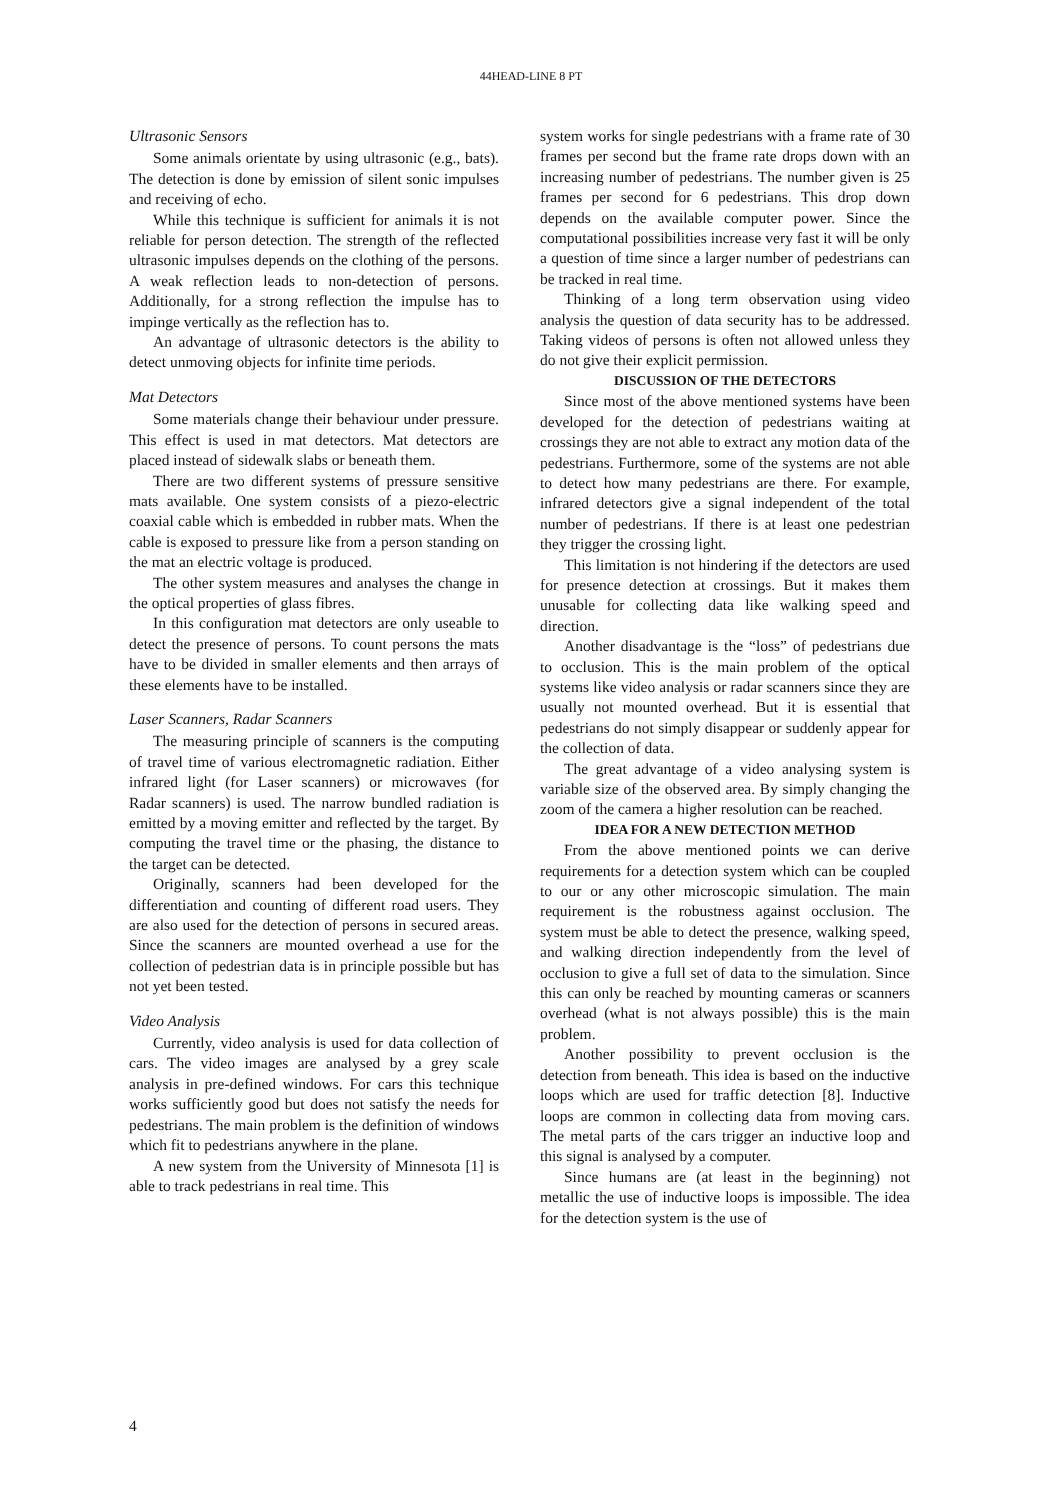44HEAD-LINE 8 PT
Ultrasonic Sensors
Some animals orientate by using ultrasonic (e.g., bats). The detection is done by emission of silent sonic impulses and receiving of echo.
While this technique is sufficient for animals it is not reliable for person detection. The strength of the reflected ultrasonic impulses depends on the clothing of the persons. A weak reflection leads to non-detection of persons. Additionally, for a strong reflection the impulse has to impinge vertically as the reflection has to.
An advantage of ultrasonic detectors is the ability to detect unmoving objects for infinite time periods.
Mat Detectors
Some materials change their behaviour under pressure. This effect is used in mat detectors. Mat detectors are placed instead of sidewalk slabs or beneath them.
There are two different systems of pressure sensitive mats available. One system consists of a piezo-electric coaxial cable which is embedded in rubber mats. When the cable is exposed to pressure like from a person standing on the mat an electric voltage is produced.
The other system measures and analyses the change in the optical properties of glass fibres.
In this configuration mat detectors are only useable to detect the presence of persons. To count persons the mats have to be divided in smaller elements and then arrays of these elements have to be installed.
Laser Scanners, Radar Scanners
The measuring principle of scanners is the computing of travel time of various electromagnetic radiation. Either infrared light (for Laser scanners) or microwaves (for Radar scanners) is used. The narrow bundled radiation is emitted by a moving emitter and reflected by the target. By computing the travel time or the phasing, the distance to the target can be detected.
Originally, scanners had been developed for the differentiation and counting of different road users. They are also used for the detection of persons in secured areas. Since the scanners are mounted overhead a use for the collection of pedestrian data is in principle possible but has not yet been tested.
Video Analysis
Currently, video analysis is used for data collection of cars. The video images are analysed by a grey scale analysis in pre-defined windows. For cars this technique works sufficiently good but does not satisfy the needs for pedestrians. The main problem is the definition of windows which fit to pedestrians anywhere in the plane.
A new system from the University of Minnesota [1] is able to track pedestrians in real time. This
system works for single pedestrians with a frame rate of 30 frames per second but the frame rate drops down with an increasing number of pedestrians. The number given is 25 frames per second for 6 pedestrians. This drop down depends on the available computer power. Since the computational possibilities increase very fast it will be only a question of time since a larger number of pedestrians can be tracked in real time.
Thinking of a long term observation using video analysis the question of data security has to be addressed. Taking videos of persons is often not allowed unless they do not give their explicit permission.
DISCUSSION OF THE DETECTORS
Since most of the above mentioned systems have been developed for the detection of pedestrians waiting at crossings they are not able to extract any motion data of the pedestrians. Furthermore, some of the systems are not able to detect how many pedestrians are there. For example, infrared detectors give a signal independent of the total number of pedestrians. If there is at least one pedestrian they trigger the crossing light.
This limitation is not hindering if the detectors are used for presence detection at crossings. But it makes them unusable for collecting data like walking speed and direction.
Another disadvantage is the “loss” of pedestrians due to occlusion. This is the main problem of the optical systems like video analysis or radar scanners since they are usually not mounted overhead. But it is essential that pedestrians do not simply disappear or suddenly appear for the collection of data.
The great advantage of a video analysing system is variable size of the observed area. By simply changing the zoom of the camera a higher resolution can be reached.
IDEA FOR A NEW DETECTION METHOD
From the above mentioned points we can derive requirements for a detection system which can be coupled to our or any other microscopic simulation. The main requirement is the robustness against occlusion. The system must be able to detect the presence, walking speed, and walking direction independently from the level of occlusion to give a full set of data to the simulation. Since this can only be reached by mounting cameras or scanners overhead (what is not always possible) this is the main problem.
Another possibility to prevent occlusion is the detection from beneath. This idea is based on the inductive loops which are used for traffic detection [8]. Inductive loops are common in collecting data from moving cars. The metal parts of the cars trigger an inductive loop and this signal is analysed by a computer.
Since humans are (at least in the beginning) not metallic the use of inductive loops is impossible. The idea for the detection system is the use of
4